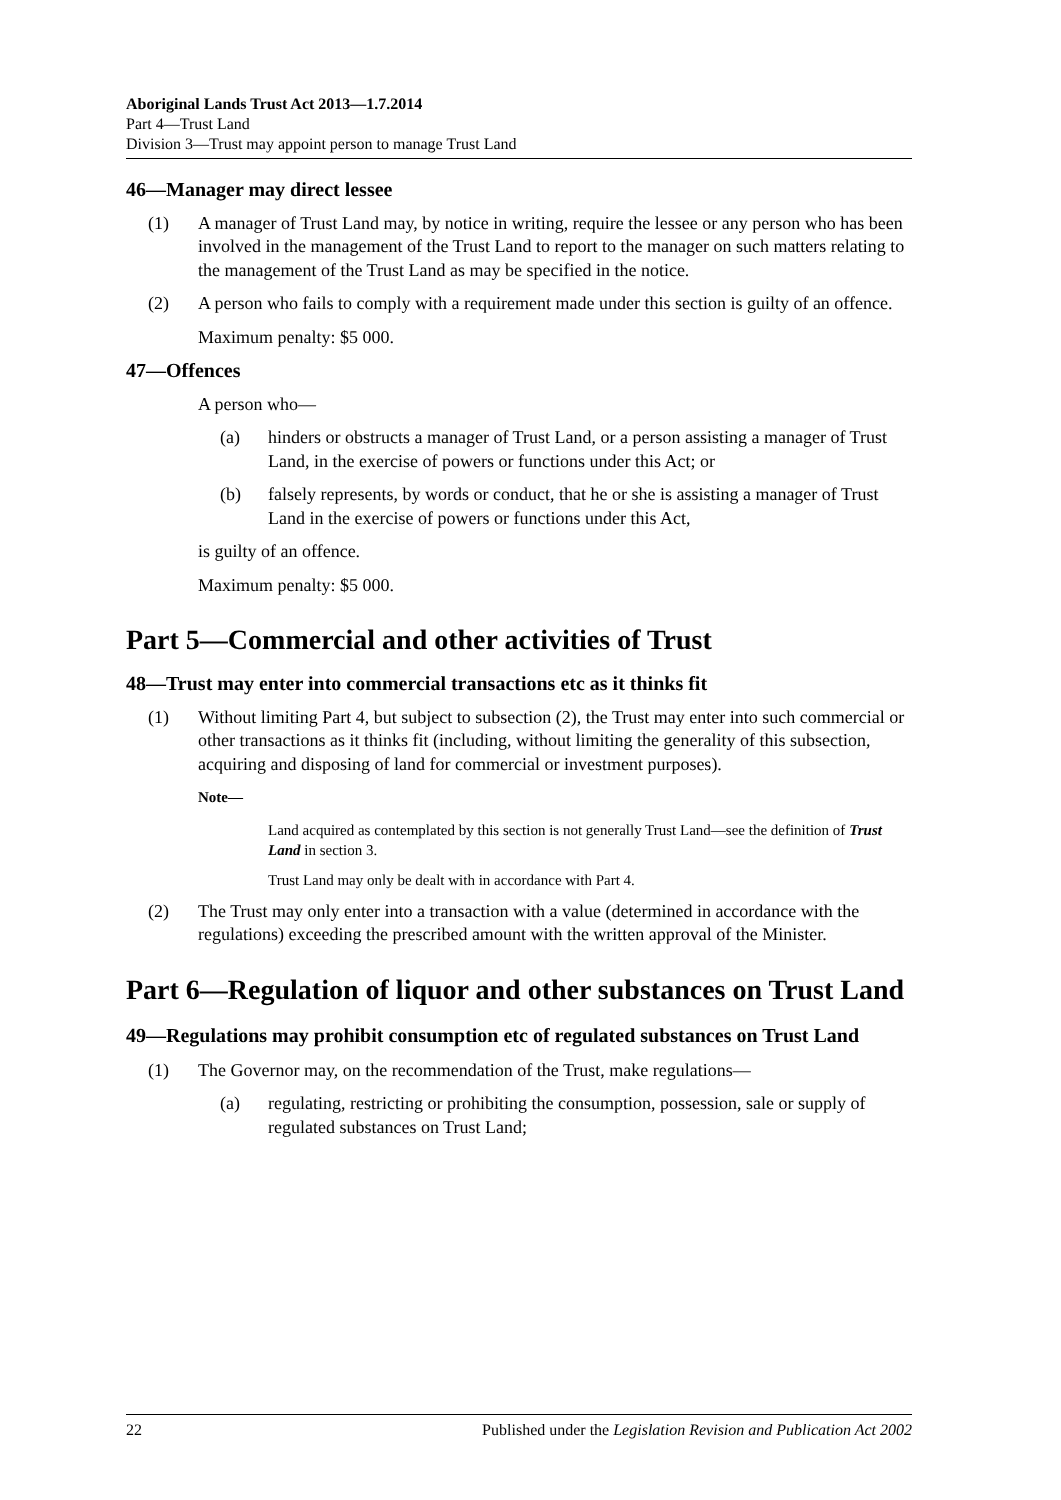Aboriginal Lands Trust Act 2013—1.7.2014
Part 4—Trust Land
Division 3—Trust may appoint person to manage Trust Land
46—Manager may direct lessee
(1) A manager of Trust Land may, by notice in writing, require the lessee or any person who has been involved in the management of the Trust Land to report to the manager on such matters relating to the management of the Trust Land as may be specified in the notice.
(2) A person who fails to comply with a requirement made under this section is guilty of an offence.
Maximum penalty: $5 000.
47—Offences
A person who—
(a) hinders or obstructs a manager of Trust Land, or a person assisting a manager of Trust Land, in the exercise of powers or functions under this Act; or
(b) falsely represents, by words or conduct, that he or she is assisting a manager of Trust Land in the exercise of powers or functions under this Act,
is guilty of an offence.
Maximum penalty: $5 000.
Part 5—Commercial and other activities of Trust
48—Trust may enter into commercial transactions etc as it thinks fit
(1) Without limiting Part 4, but subject to subsection (2), the Trust may enter into such commercial or other transactions as it thinks fit (including, without limiting the generality of this subsection, acquiring and disposing of land for commercial or investment purposes).
Note—
Land acquired as contemplated by this section is not generally Trust Land—see the definition of Trust Land in section 3.
Trust Land may only be dealt with in accordance with Part 4.
(2) The Trust may only enter into a transaction with a value (determined in accordance with the regulations) exceeding the prescribed amount with the written approval of the Minister.
Part 6—Regulation of liquor and other substances on Trust Land
49—Regulations may prohibit consumption etc of regulated substances on Trust Land
(1) The Governor may, on the recommendation of the Trust, make regulations—
(a) regulating, restricting or prohibiting the consumption, possession, sale or supply of regulated substances on Trust Land;
22 Published under the Legislation Revision and Publication Act 2002